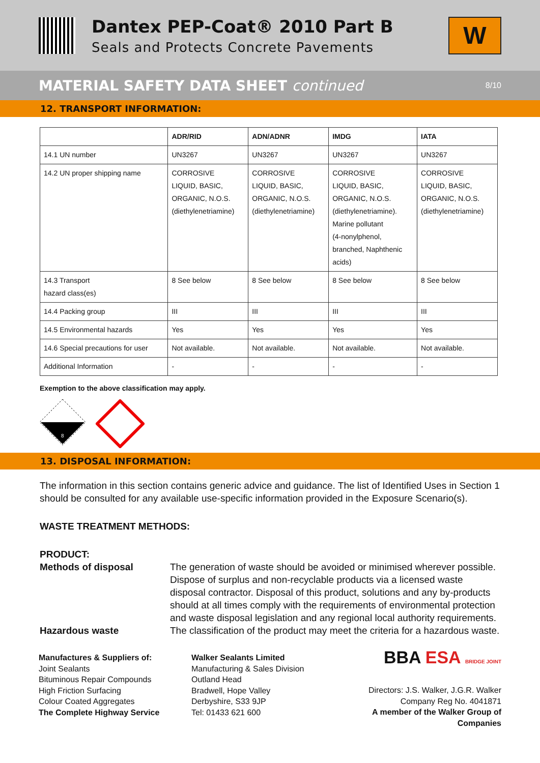Dantex PEP-Coat® 2010 Part B
Seals and Protects Concrete Pavements
W
MATERIAL SAFETY DATA SHEET continued 8/10
12. TRANSPORT INFORMATION:
| | ADR/RID | ADN/ADNR | IMDG | IATA |
| --- | --- | --- | --- | --- |
| 14.1 UN number | UN3267 | UN3267 | UN3267 | UN3267 |
| 14.2 UN proper shipping name | CORROSIVE LIQUID, BASIC, ORGANIC, N.O.S. (diethylenetriamine) | CORROSIVE LIQUID, BASIC, ORGANIC, N.O.S. (diethylenetriamine) | CORROSIVE LIQUID, BASIC, ORGANIC, N.O.S. (diethylenetriamine). Marine pollutant (4-nonylphenol, branched, Naphthenic acids) | CORROSIVE LIQUID, BASIC, ORGANIC, N.O.S. (diethylenetriamine) |
| 14.3 Transport hazard class(es) | 8 See below | 8 See below | 8 See below | 8 See below |
| 14.4 Packing group | III | III | III | III |
| 14.5 Environmental hazards | Yes | Yes | Yes | Yes |
| 14.6 Special precautions for user | Not available. | Not available. | Not available. | Not available. |
| Additional Information | - | - | - | - |
Exemption to the above classification may apply.
8
13. DISPOSAL INFORMATION:
The information in this section contains generic advice and guidance. The list of Identified Uses in Section 1 should be consulted for any available use-specific information provided in the Exposure Scenario(s).
WASTE TREATMENT METHODS:
PRODUCT:
Methods of disposal The generation of waste should be avoided or minimised wherever possible. Dispose of surplus and non-recyclable products via a licensed waste disposal contractor. Disposal of this product, solutions and any by-products should at all times comply with the requirements of environmental protection and waste disposal legislation and any regional local authority requirements.
Hazardous waste The classification of the product may meet the criteria for a hazardous waste.
Manufactures & Suppliers of:
Joint Sealants
Bituminous Repair Compounds
High Friction Surfacing
Colour Coated Aggregates
The Complete Highway Service
Walker Sealants Limited
Manufacturing & Sales Division
Outland Head
Bradwell, Hope Valley
Derbyshire, S33 9JP
Tel: 01433 621 600
BBA ESA BRIDGE JOINT
Directors: J.S. Walker, J.G.R. Walker
Company Reg No. 4041871
A member of the Walker Group of Companies